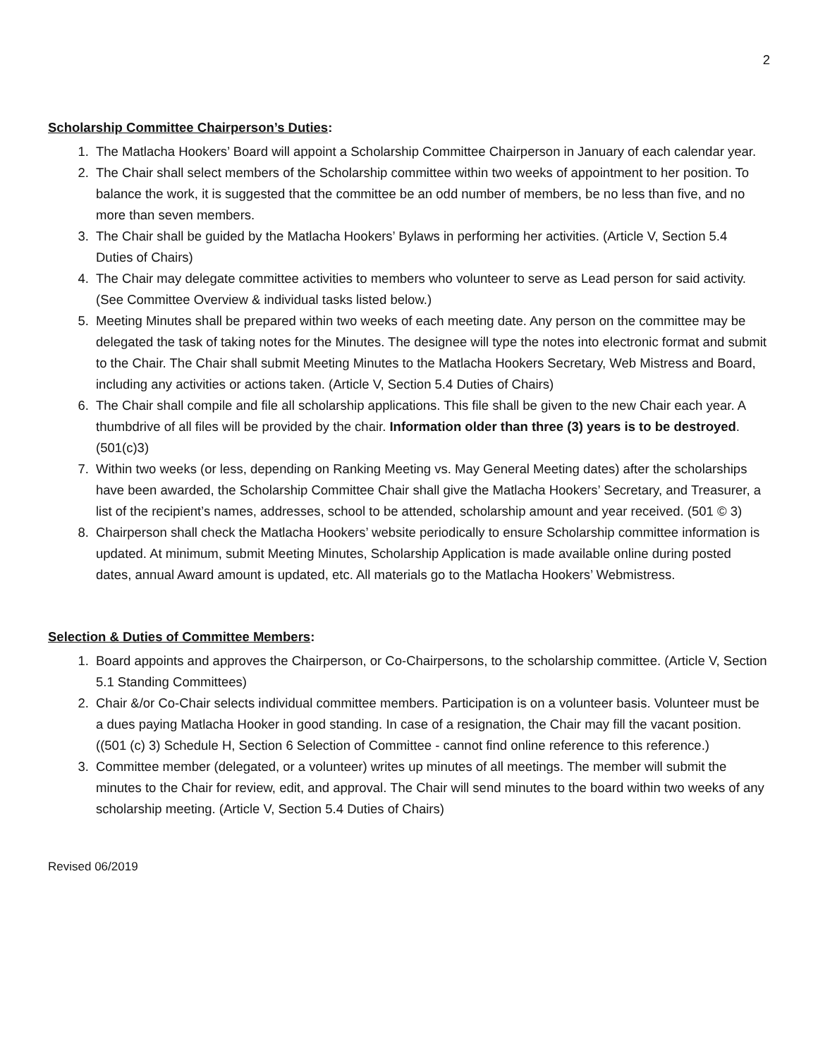2
Scholarship Committee Chairperson’s Duties:
1. The Matlacha Hookers’ Board will appoint a Scholarship Committee Chairperson in January of each calendar year.
2. The Chair shall select members of the Scholarship committee within two weeks of appointment to her position. To balance the work, it is suggested that the committee be an odd number of members, be no less than five, and no more than seven members.
3. The Chair shall be guided by the Matlacha Hookers’ Bylaws in performing her activities. (Article V, Section 5.4 Duties of Chairs)
4. The Chair may delegate committee activities to members who volunteer to serve as Lead person for said activity. (See Committee Overview & individual tasks listed below.)
5. Meeting Minutes shall be prepared within two weeks of each meeting date. Any person on the committee may be delegated the task of taking notes for the Minutes. The designee will type the notes into electronic format and submit to the Chair. The Chair shall submit Meeting Minutes to the Matlacha Hookers Secretary, Web Mistress and Board, including any activities or actions taken. (Article V, Section 5.4 Duties of Chairs)
6. The Chair shall compile and file all scholarship applications. This file shall be given to the new Chair each year. A thumbdrive of all files will be provided by the chair. Information older than three (3) years is to be destroyed. (501(c)3)
7. Within two weeks (or less, depending on Ranking Meeting vs. May General Meeting dates) after the scholarships have been awarded, the Scholarship Committee Chair shall give the Matlacha Hookers’ Secretary, and Treasurer, a list of the recipient’s names, addresses, school to be attended, scholarship amount and year received. (501 © 3)
8. Chairperson shall check the Matlacha Hookers’ website periodically to ensure Scholarship committee information is updated. At minimum, submit Meeting Minutes, Scholarship Application is made available online during posted dates, annual Award amount is updated, etc. All materials go to the Matlacha Hookers’ Webmistress.
Selection & Duties of Committee Members:
1. Board appoints and approves the Chairperson, or Co-Chairpersons, to the scholarship committee. (Article V, Section 5.1 Standing Committees)
2. Chair &/or Co-Chair selects individual committee members. Participation is on a volunteer basis. Volunteer must be a dues paying Matlacha Hooker in good standing. In case of a resignation, the Chair may fill the vacant position. ((501 (c) 3) Schedule H, Section 6 Selection of Committee - cannot find online reference to this reference.)
3. Committee member (delegated, or a volunteer) writes up minutes of all meetings. The member will submit the minutes to the Chair for review, edit, and approval. The Chair will send minutes to the board within two weeks of any scholarship meeting. (Article V, Section 5.4 Duties of Chairs)
Revised 06/2019